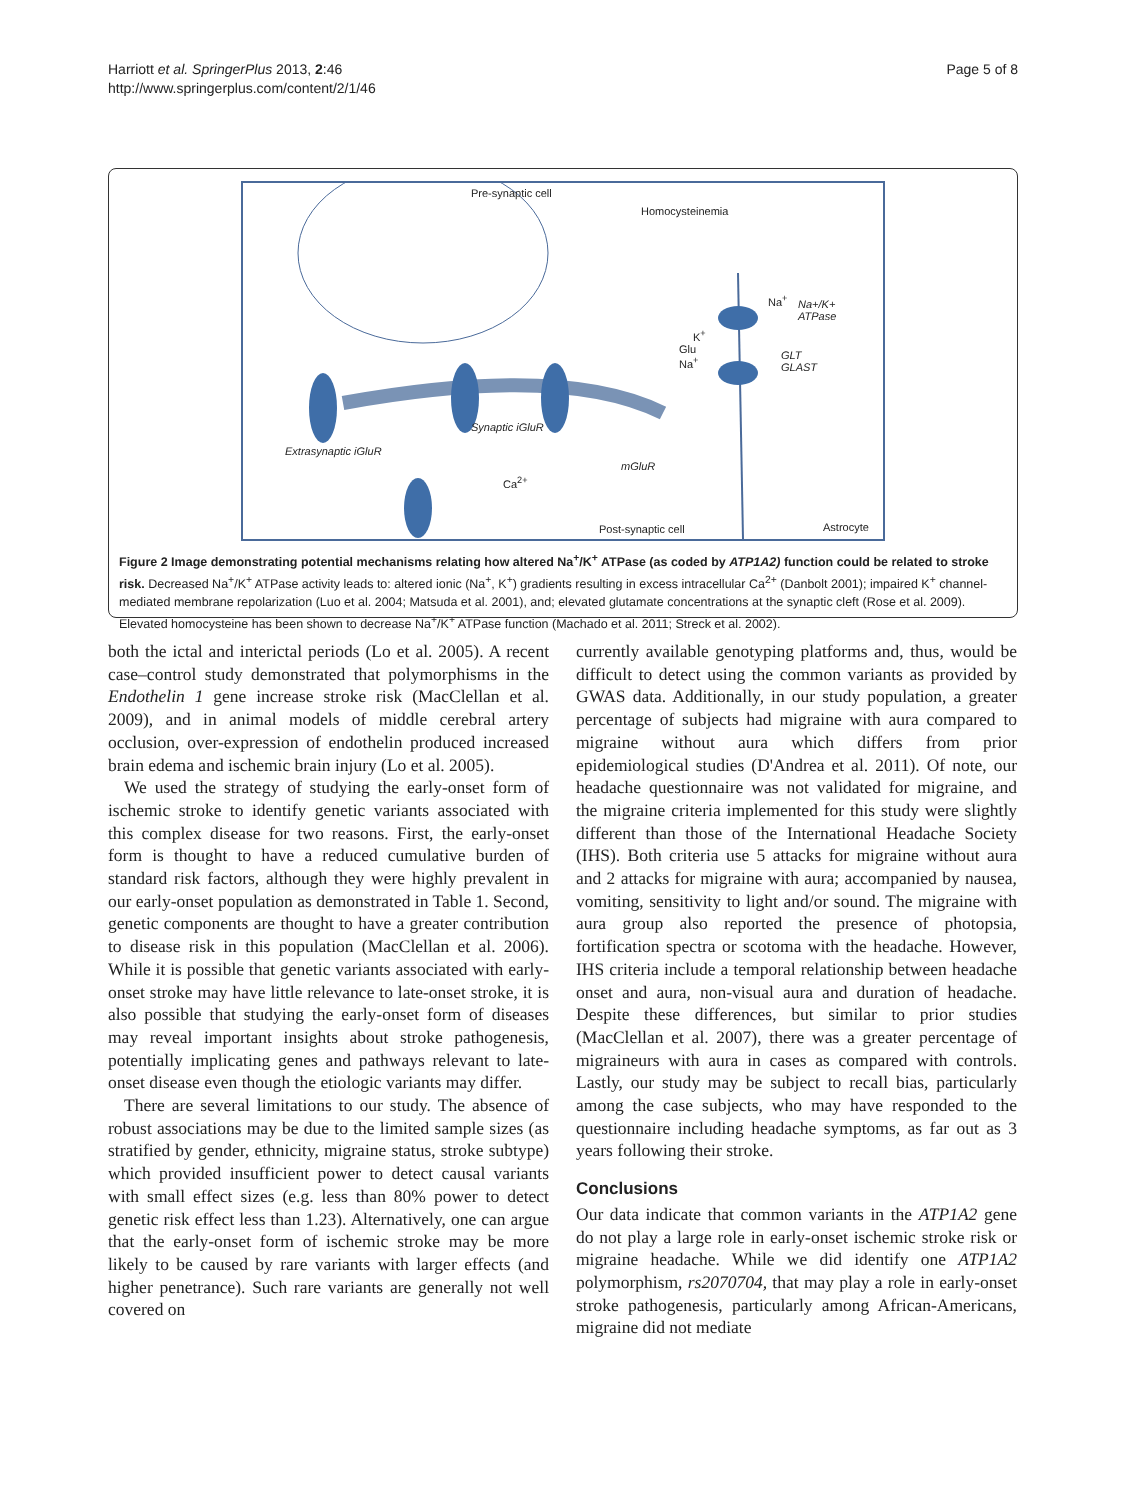Harriott et al. SpringerPlus 2013, 2:46
http://www.springerplus.com/content/2/1/46
Page 5 of 8
Pre-synaptic cell
Homocysteinemia
Na<sup>+</sup> Na+/K+
ATPase
K<sup>+</sup>
Glu
Na<sup>+</sup>
GLT
GLAST
Synaptic iGluR
Extrasynaptic iGluR
mGluR
Ca<sup>2+</sup>
Post-synaptic cell Astrocyte
Figure 2 Image demonstrating potential mechanisms relating how altered Na<sup>+</sup>/K<sup>+</sup> ATPase (as coded by ATP1A2) function could be related to stroke risk. Decreased Na<sup>+</sup>/K<sup>+</sup> ATPase activity leads to: altered ionic (Na<sup>+</sup>, K<sup>+</sup>) gradients resulting in excess intracellular Ca<sup>2+</sup> (Danbolt 2001); impaired K<sup>+</sup> channel-mediated membrane repolarization (Luo et al. 2004; Matsuda et al. 2001), and; elevated glutamate concentrations at the synaptic cleft (Rose et al. 2009). Elevated homocysteine has been shown to decrease Na<sup>+</sup>/K<sup>+</sup> ATPase function (Machado et al. 2011; Streck et al. 2002).
both the ictal and interictal periods (Lo et al. 2005). A recent case–control study demonstrated that polymorphisms in the Endothelin 1 gene increase stroke risk (MacClellan et al. 2009), and in animal models of middle cerebral artery occlusion, over-expression of endothelin produced increased brain edema and ischemic brain injury (Lo et al. 2005).
We used the strategy of studying the early-onset form of ischemic stroke to identify genetic variants associated with this complex disease for two reasons. First, the early-onset form is thought to have a reduced cumulative burden of standard risk factors, although they were highly prevalent in our early-onset population as demonstrated in Table 1. Second, genetic components are thought to have a greater contribution to disease risk in this population (MacClellan et al. 2006). While it is possible that genetic variants associated with early-onset stroke may have little relevance to late-onset stroke, it is also possible that studying the early-onset form of diseases may reveal important insights about stroke pathogenesis, potentially implicating genes and pathways relevant to late-onset disease even though the etiologic variants may differ.
There are several limitations to our study. The absence of robust associations may be due to the limited sample sizes (as stratified by gender, ethnicity, migraine status, stroke subtype) which provided insufficient power to detect causal variants with small effect sizes (e.g. less than 80% power to detect genetic risk effect less than 1.23). Alternatively, one can argue that the early-onset form of ischemic stroke may be more likely to be caused by rare variants with larger effects (and higher penetrance). Such rare variants are generally not well covered on
currently available genotyping platforms and, thus, would be difficult to detect using the common variants as provided by GWAS data. Additionally, in our study population, a greater percentage of subjects had migraine with aura compared to migraine without aura which differs from prior epidemiological studies (D'Andrea et al. 2011). Of note, our headache questionnaire was not validated for migraine, and the migraine criteria implemented for this study were slightly different than those of the International Headache Society (IHS). Both criteria use 5 attacks for migraine without aura and 2 attacks for migraine with aura; accompanied by nausea, vomiting, sensitivity to light and/or sound. The migraine with aura group also reported the presence of photopsia, fortification spectra or scotoma with the headache. However, IHS criteria include a temporal relationship between headache onset and aura, non-visual aura and duration of headache. Despite these differences, but similar to prior studies (MacClellan et al. 2007), there was a greater percentage of migraineurs with aura in cases as compared with controls. Lastly, our study may be subject to recall bias, particularly among the case subjects, who may have responded to the questionnaire including headache symptoms, as far out as 3 years following their stroke.
Conclusions
Our data indicate that common variants in the ATP1A2 gene do not play a large role in early-onset ischemic stroke risk or migraine headache. While we did identify one ATP1A2 polymorphism, rs2070704, that may play a role in early-onset stroke pathogenesis, particularly among African-Americans, migraine did not mediate